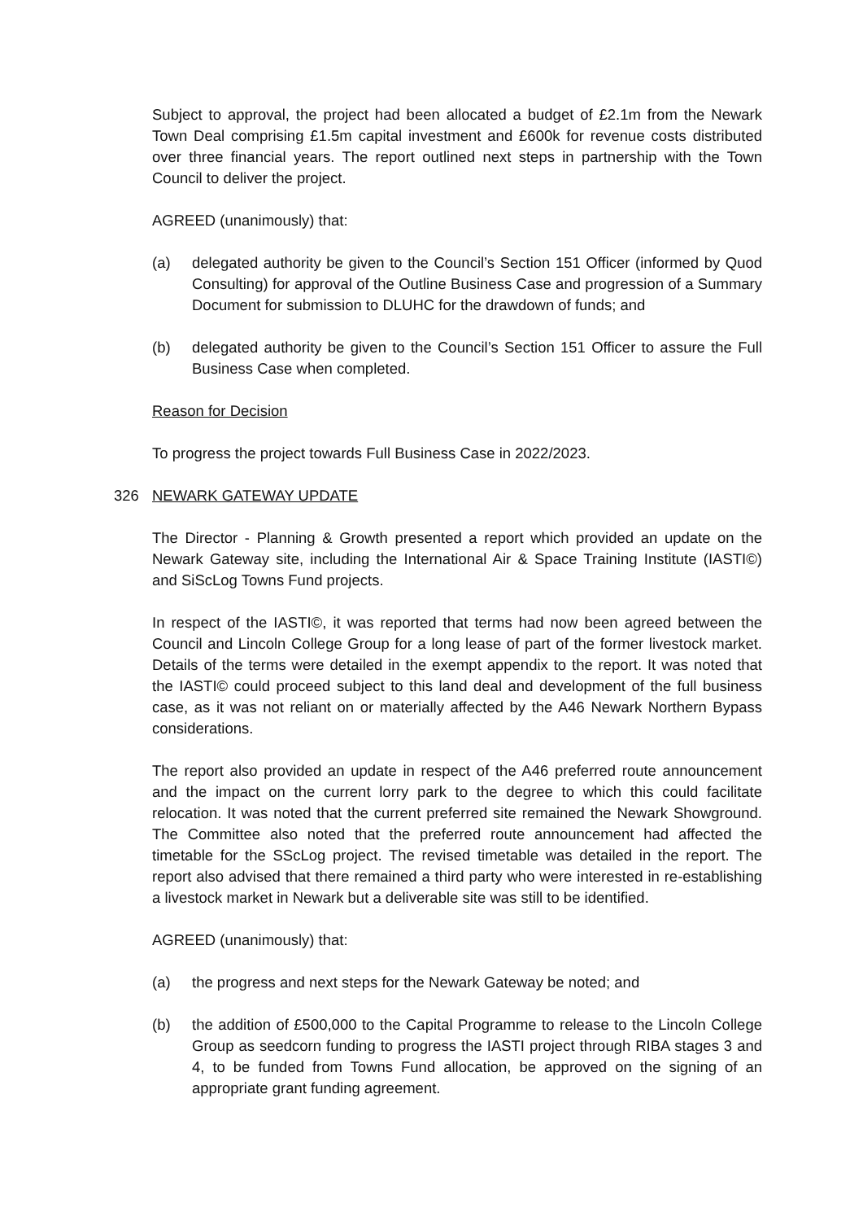Subject to approval, the project had been allocated a budget of £2.1m from the Newark Town Deal comprising £1.5m capital investment and £600k for revenue costs distributed over three financial years. The report outlined next steps in partnership with the Town Council to deliver the project.
AGREED (unanimously) that:
(a) delegated authority be given to the Council’s Section 151 Officer (informed by Quod Consulting) for approval of the Outline Business Case and progression of a Summary Document for submission to DLUHC for the drawdown of funds; and
(b) delegated authority be given to the Council’s Section 151 Officer to assure the Full Business Case when completed.
Reason for Decision
To progress the project towards Full Business Case in 2022/2023.
326 NEWARK GATEWAY UPDATE
The Director - Planning & Growth presented a report which provided an update on the Newark Gateway site, including the International Air & Space Training Institute (IASTI©) and SiScLog Towns Fund projects.
In respect of the IASTI©, it was reported that terms had now been agreed between the Council and Lincoln College Group for a long lease of part of the former livestock market. Details of the terms were detailed in the exempt appendix to the report. It was noted that the IASTI© could proceed subject to this land deal and development of the full business case, as it was not reliant on or materially affected by the A46 Newark Northern Bypass considerations.
The report also provided an update in respect of the A46 preferred route announcement and the impact on the current lorry park to the degree to which this could facilitate relocation. It was noted that the current preferred site remained the Newark Showground. The Committee also noted that the preferred route announcement had affected the timetable for the SScLog project. The revised timetable was detailed in the report. The report also advised that there remained a third party who were interested in re-establishing a livestock market in Newark but a deliverable site was still to be identified.
AGREED (unanimously) that:
(a) the progress and next steps for the Newark Gateway be noted; and
(b) the addition of £500,000 to the Capital Programme to release to the Lincoln College Group as seedcorn funding to progress the IASTI project through RIBA stages 3 and 4, to be funded from Towns Fund allocation, be approved on the signing of an appropriate grant funding agreement.